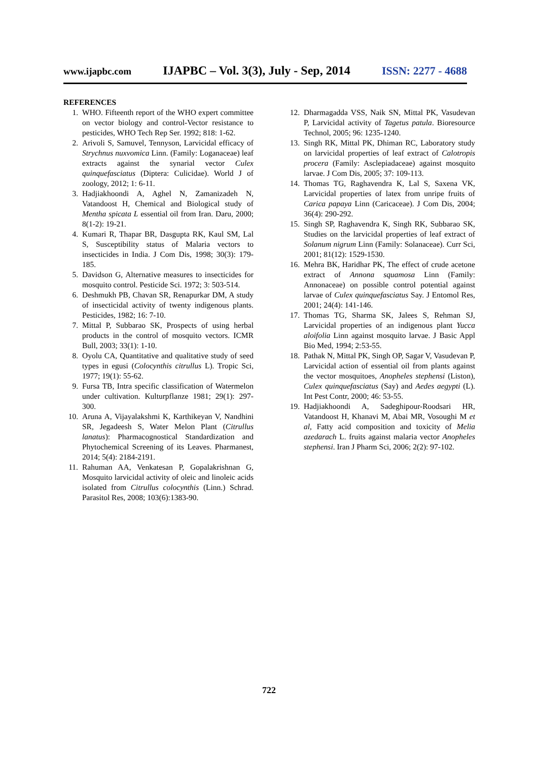www.ijapbc.com IJAPBC – Vol. 3(3), July - Sep, 2014 ISSN: 2277 - 4688
REFERENCES
1. WHO. Fifteenth report of the WHO expert committee on vector biology and control-Vector resistance to pesticides, WHO Tech Rep Ser. 1992; 818: 1-62.
2. Arivoli S, Samuvel, Tennyson, Larvicidal efficacy of Strychnus nuxvomica Linn. (Family: Loganaceae) leaf extracts against the synarial vector Culex quinquefasciatus (Diptera: Culicidae). World J of zoology, 2012; 1: 6-11.
3. Hadjiakhoondi A, Aghel N, Zamanizadeh N, Vatandoost H, Chemical and Biological study of Mentha spicata L essential oil from Iran. Daru, 2000; 8(1-2): 19-21.
4. Kumari R, Thapar BR, Dasgupta RK, Kaul SM, Lal S, Susceptibility status of Malaria vectors to insecticides in India. J Com Dis, 1998; 30(3): 179-185.
5. Davidson G, Alternative measures to insecticides for mosquito control. Pesticide Sci. 1972; 3: 503-514.
6. Deshmukh PB, Chavan SR, Renapurkar DM, A study of insecticidal activity of twenty indigenous plants. Pesticides, 1982; 16: 7-10.
7. Mittal P, Subbarao SK, Prospects of using herbal products in the control of mosquito vectors. ICMR Bull, 2003; 33(1): 1-10.
8. Oyolu CA, Quantitative and qualitative study of seed types in egusi (Colocynthis citrullus L). Tropic Sci, 1977; 19(1): 55-62.
9. Fursa TB, Intra specific classification of Watermelon under cultivation. Kulturpflanze 1981; 29(1): 297-300.
10. Aruna A, Vijayalakshmi K, Karthikeyan V, Nandhini SR, Jegadeesh S, Water Melon Plant (Citrullus lanatus): Pharmacognostical Standardization and Phytochemical Screening of its Leaves. Pharmanest, 2014; 5(4): 2184-2191.
11. Rahuman AA, Venkatesan P, Gopalakrishnan G, Mosquito larvicidal activity of oleic and linoleic acids isolated from Citrullus colocynthis (Linn.) Schrad. Parasitol Res, 2008; 103(6):1383-90.
12. Dharmagadda VSS, Naik SN, Mittal PK, Vasudevan P, Larvicidal activity of Tagetus patula. Bioresource Technol, 2005; 96: 1235-1240.
13. Singh RK, Mittal PK, Dhiman RC, Laboratory study on larvicidal properties of leaf extract of Calotropis procera (Family: Asclepiadaceae) against mosquito larvae. J Com Dis, 2005; 37: 109-113.
14. Thomas TG, Raghavendra K, Lal S, Saxena VK, Larvicidal properties of latex from unripe fruits of Carica papaya Linn (Caricaceae). J Com Dis, 2004; 36(4): 290-292.
15. Singh SP, Raghavendra K, Singh RK, Subbarao SK, Studies on the larvicidal properties of leaf extract of Solanum nigrum Linn (Family: Solanaceae). Curr Sci, 2001; 81(12): 1529-1530.
16. Mehra BK, Haridhar PK, The effect of crude acetone extract of Annona squamosa Linn (Family: Annonaceae) on possible control potential against larvae of Culex quinquefasciatus Say. J Entomol Res, 2001; 24(4): 141-146.
17. Thomas TG, Sharma SK, Jalees S, Rehman SJ, Larvicidal properties of an indigenous plant Yucca aloifolia Linn against mosquito larvae. J Basic Appl Bio Med, 1994; 2:53-55.
18. Pathak N, Mittal PK, Singh OP, Sagar V, Vasudevan P, Larvicidal action of essential oil from plants against the vector mosquitoes, Anopheles stephensi (Liston), Culex quinquefasciatus (Say) and Aedes aegypti (L). Int Pest Contr, 2000; 46: 53-55.
19. Hadjiakhoondi A, Sadeghipour-Roodsari HR, Vatandoost H, Khanavi M, Abai MR, Vosoughi M et al, Fatty acid composition and toxicity of Melia azedarach L. fruits against malaria vector Anopheles stephensi. Iran J Pharm Sci, 2006; 2(2): 97-102.
722